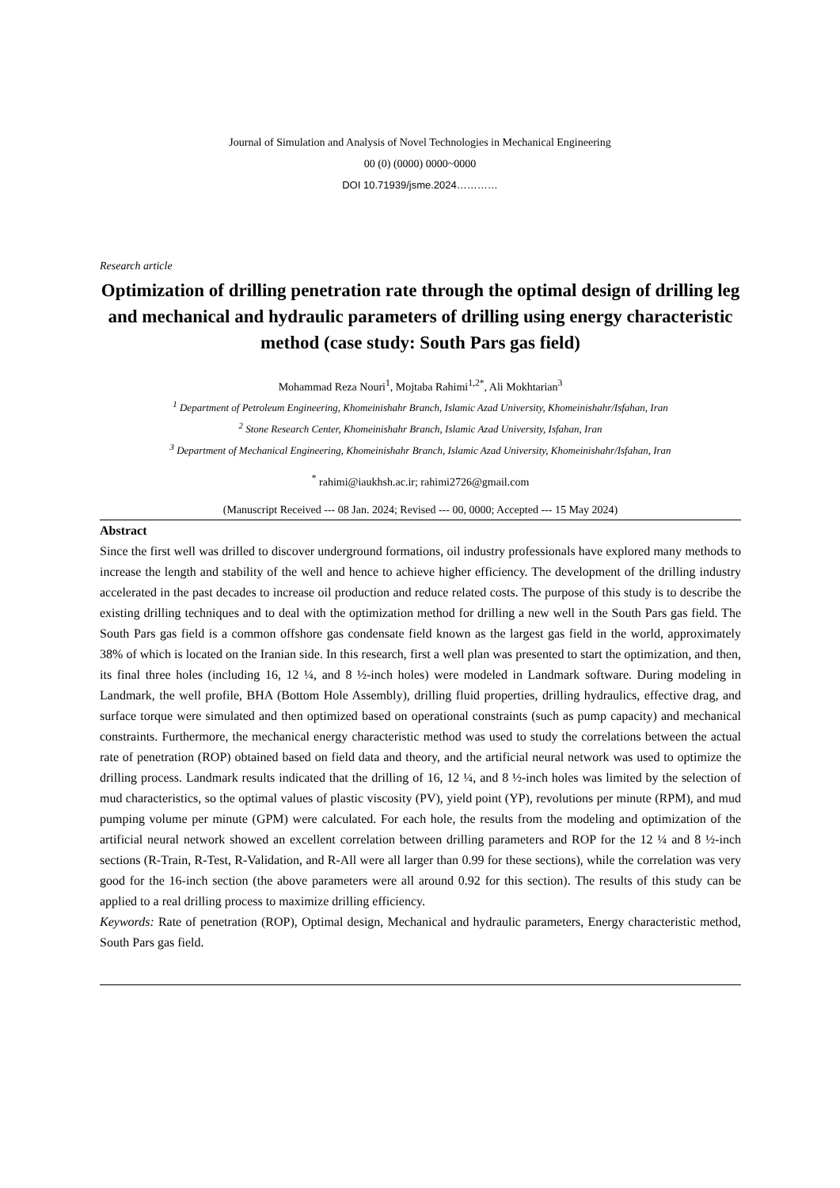Journal of Simulation and Analysis of Novel Technologies in Mechanical Engineering
00 (0) (0000) 0000~0000
DOI 10.71939/jsme.2024…………
Research article
Optimization of drilling penetration rate through the optimal design of drilling leg and mechanical and hydraulic parameters of drilling using energy characteristic method (case study: South Pars gas field)
Mohammad Reza Nouri<sup>1</sup>, Mojtaba Rahimi<sup>1,2*</sup>, Ali Mokhtarian<sup>3</sup>
<sup>1</sup> Department of Petroleum Engineering, Khomeinishahr Branch, Islamic Azad University, Khomeinishahr/Isfahan, Iran
<sup>2</sup> Stone Research Center, Khomeinishahr Branch, Islamic Azad University, Isfahan, Iran
<sup>3</sup> Department of Mechanical Engineering, Khomeinishahr Branch, Islamic Azad University, Khomeinishahr/Isfahan, Iran
<sup>*</sup> rahimi@iaukhsh.ac.ir; rahimi2726@gmail.com
(Manuscript Received --- 08 Jan. 2024; Revised --- 00, 0000; Accepted --- 15 May 2024)
Abstract
Since the first well was drilled to discover underground formations, oil industry professionals have explored many methods to increase the length and stability of the well and hence to achieve higher efficiency. The development of the drilling industry accelerated in the past decades to increase oil production and reduce related costs. The purpose of this study is to describe the existing drilling techniques and to deal with the optimization method for drilling a new well in the South Pars gas field. The South Pars gas field is a common offshore gas condensate field known as the largest gas field in the world, approximately 38% of which is located on the Iranian side. In this research, first a well plan was presented to start the optimization, and then, its final three holes (including 16, 12 ¼, and 8 ½-inch holes) were modeled in Landmark software. During modeling in Landmark, the well profile, BHA (Bottom Hole Assembly), drilling fluid properties, drilling hydraulics, effective drag, and surface torque were simulated and then optimized based on operational constraints (such as pump capacity) and mechanical constraints. Furthermore, the mechanical energy characteristic method was used to study the correlations between the actual rate of penetration (ROP) obtained based on field data and theory, and the artificial neural network was used to optimize the drilling process. Landmark results indicated that the drilling of 16, 12 ¼, and 8 ½-inch holes was limited by the selection of mud characteristics, so the optimal values of plastic viscosity (PV), yield point (YP), revolutions per minute (RPM), and mud pumping volume per minute (GPM) were calculated. For each hole, the results from the modeling and optimization of the artificial neural network showed an excellent correlation between drilling parameters and ROP for the 12 ¼ and 8 ½-inch sections (R-Train, R-Test, R-Validation, and R-All were all larger than 0.99 for these sections), while the correlation was very good for the 16-inch section (the above parameters were all around 0.92 for this section). The results of this study can be applied to a real drilling process to maximize drilling efficiency.
Keywords: Rate of penetration (ROP), Optimal design, Mechanical and hydraulic parameters, Energy characteristic method, South Pars gas field.